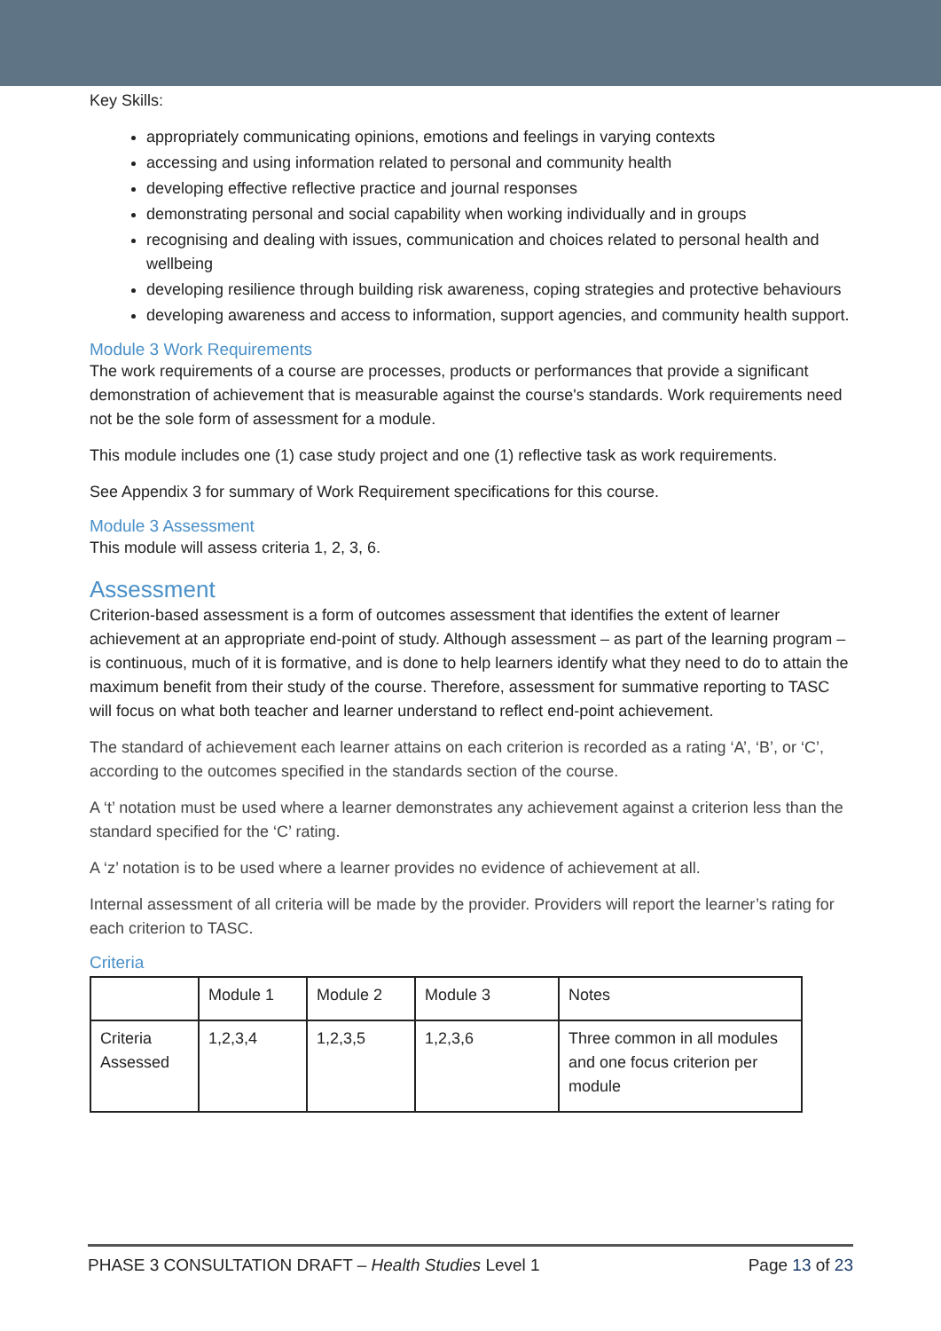Key Skills:
appropriately communicating opinions, emotions and feelings in varying contexts
accessing and using information related to personal and community health
developing effective reflective practice and journal responses
demonstrating personal and social capability when working individually and in groups
recognising and dealing with issues, communication and choices related to personal health and wellbeing
developing resilience through building risk awareness, coping strategies and protective behaviours
developing awareness and access to information, support agencies, and community health support.
Module 3 Work Requirements
The work requirements of a course are processes, products or performances that provide a significant demonstration of achievement that is measurable against the course's standards. Work requirements need not be the sole form of assessment for a module.
This module includes one (1) case study project and one (1) reflective task as work requirements.
See Appendix 3 for summary of Work Requirement specifications for this course.
Module 3 Assessment
This module will assess criteria 1, 2, 3, 6.
Assessment
Criterion-based assessment is a form of outcomes assessment that identifies the extent of learner achievement at an appropriate end-point of study. Although assessment – as part of the learning program – is continuous, much of it is formative, and is done to help learners identify what they need to do to attain the maximum benefit from their study of the course. Therefore, assessment for summative reporting to TASC will focus on what both teacher and learner understand to reflect end-point achievement.
The standard of achievement each learner attains on each criterion is recorded as a rating ‘A’, ‘B’, or ‘C’, according to the outcomes specified in the standards section of the course.
A ‘t’ notation must be used where a learner demonstrates any achievement against a criterion less than the standard specified for the ‘C’ rating.
A ‘z’ notation is to be used where a learner provides no evidence of achievement at all.
Internal assessment of all criteria will be made by the provider. Providers will report the learner’s rating for each criterion to TASC.
Criteria
| | Module 1 | Module 2 | Module 3 | Notes |
| Criteria Assessed | 1,2,3,4 | 1,2,3,5 | 1,2,3,6 | Three common in all modules and one focus criterion per module |
PHASE 3 CONSULTATION DRAFT – Health Studies Level 1 Page 13 of 23